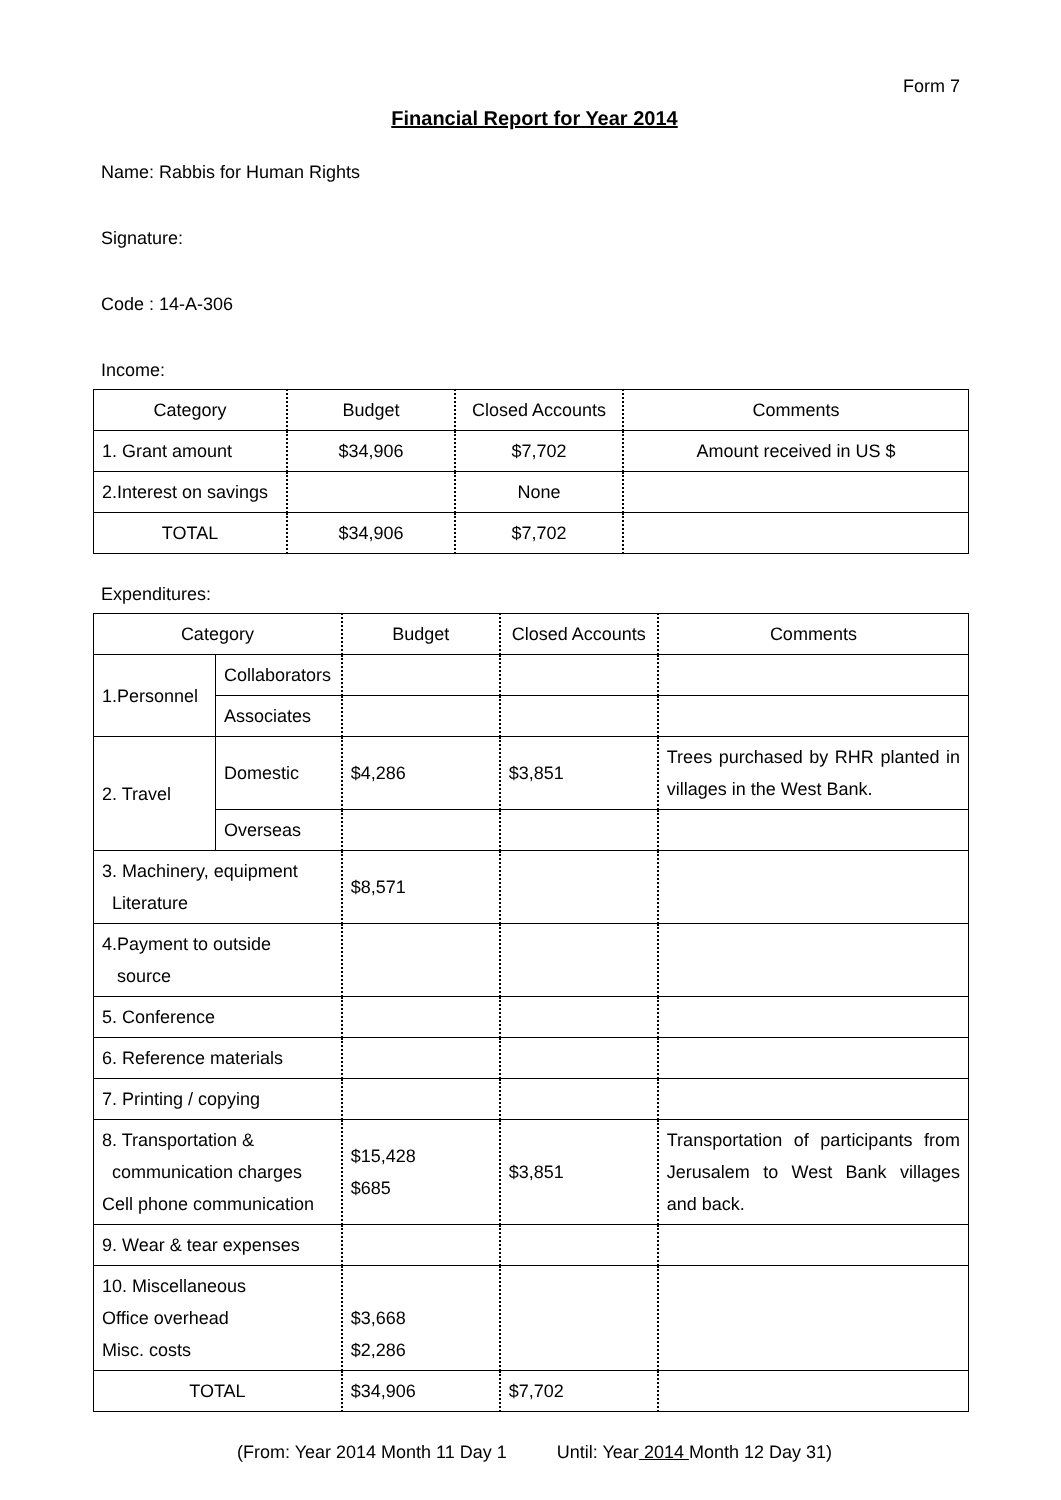Form 7
Financial Report for Year 2014
Name: Rabbis for Human Rights
Signature:
Code : 14-A-306
Income:
| Category | Budget | Closed Accounts | Comments |
| --- | --- | --- | --- |
| 1. Grant amount | $34,906 | $7,702 | Amount received in US $ |
| 2.Interest on savings | | None | |
| TOTAL | $34,906 | $7,702 | |
Expenditures:
| Category | | Budget | Closed Accounts | Comments |
| --- | --- | --- | --- | --- |
| 1.Personnel | Collaborators | | | |
| | Associates | | | |
| 2. Travel | Domestic | $4,286 | $3,851 | Trees purchased by RHR planted in villages in the West Bank. |
| | Overseas | | | |
| 3. Machinery, equipment Literature | | $8,571 | | |
| 4.Payment to outside source | | | | |
| 5. Conference | | | | |
| 6. Reference materials | | | | |
| 7. Printing / copying | | | | |
| 8. Transportation & communication charges Cell phone communication | | $15,428 $685 | $3,851 | Transportation of participants from Jerusalem to West Bank villages and back. |
| 9. Wear & tear expenses | | | | |
| 10. Miscellaneous Office overhead Misc. costs | | $3,668 $2,286 | | |
| TOTAL | | $34,906 | $7,702 | |
(From: Year 2014 Month 11 Day 1 Until: Year 2014 Month 12 Day 31)